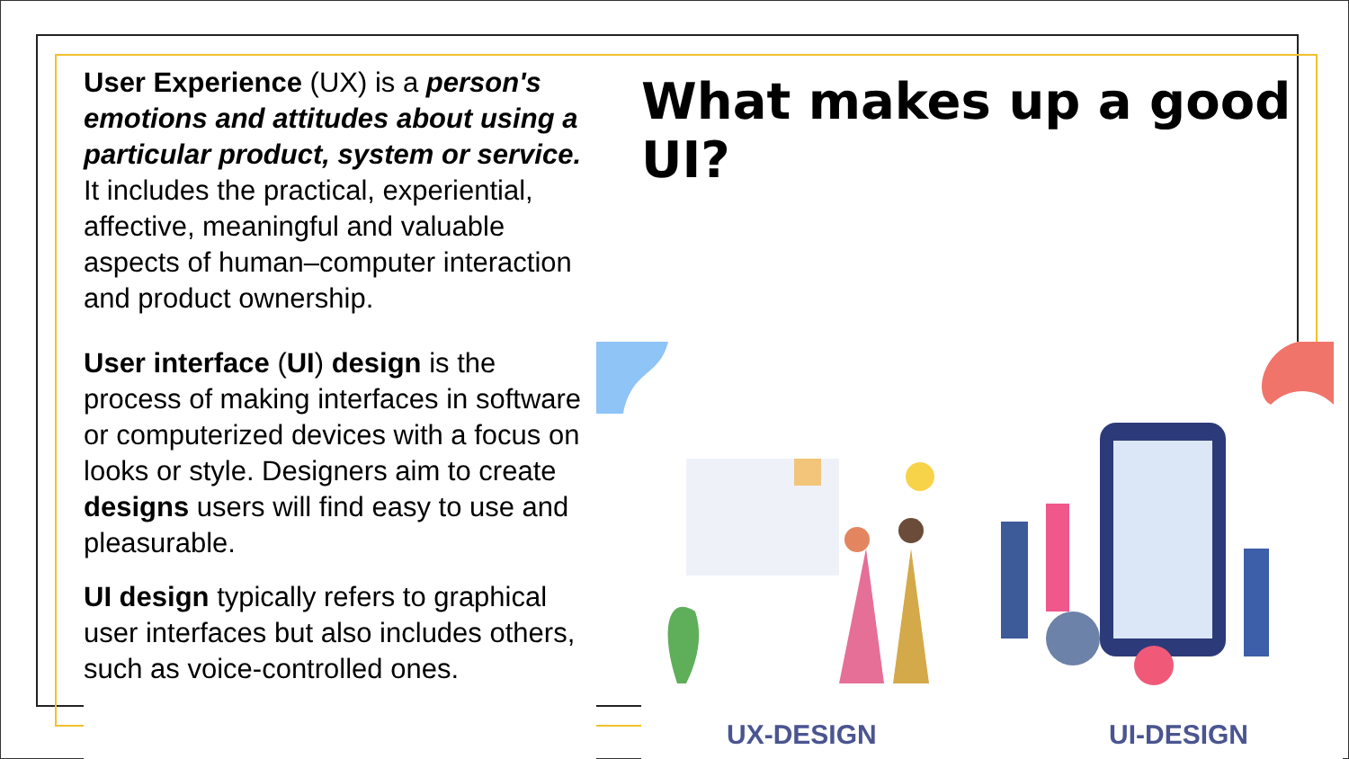User Experience (UX) is a person's emotions and attitudes about using a particular product, system or service. It includes the practical, experiential, affective, meaningful and valuable aspects of human–computer interaction and product ownership.
User interface (UI) design is the process of making interfaces in software or computerized devices with a focus on looks or style. Designers aim to create designs users will find easy to use and pleasurable.
UI design typically refers to graphical user interfaces but also includes others, such as voice-controlled ones.
What makes up a good UI?
UX-DESIGN UI-DESIGN